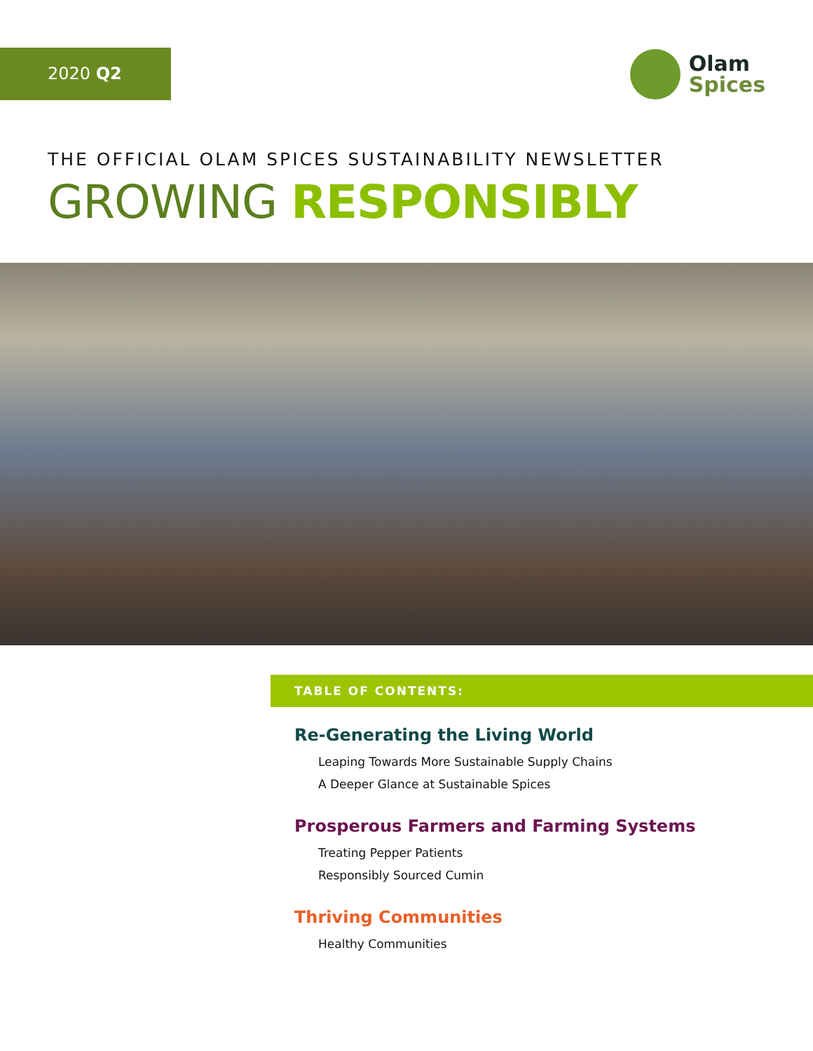2020 Q2
Olam
Spices
THE OFFICIAL OLAM SPICES SUSTAINABILITY NEWSLETTER
GROWING RESPONSIBLY
TABLE OF CONTENTS:
Re-Generating the Living World
Leaping Towards More Sustainable Supply Chains
A Deeper Glance at Sustainable Spices
Prosperous Farmers and Farming Systems
Treating Pepper Patients
Responsibly Sourced Cumin
Thriving Communities
Healthy Communities